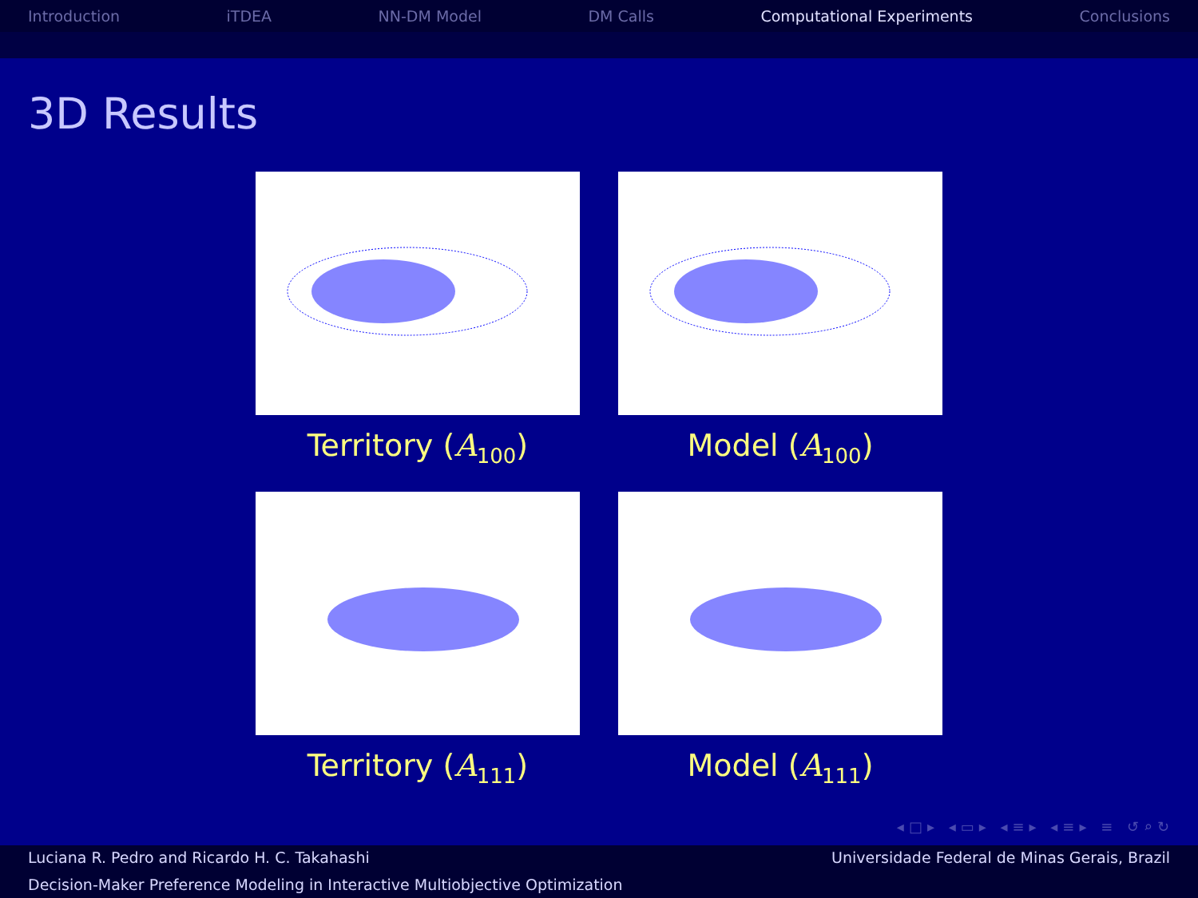Introduction iTDEA NN-DM Model DM Calls Computational Experiments Conclusions
3D Results
Territory (A<sub>100</sub>)
Model (A<sub>100</sub>)
Territory (A<sub>111</sub>)
Model (A<sub>111</sub>)
◂□▸ ◂▭▸ ◂≡▸ ◂≡▸ ≡ ↺⌕↻
Luciana R. Pedro and Ricardo H. C. Takahashi Universidade Federal de Minas Gerais, Brazil
Decision-Maker Preference Modeling in Interactive Multiobjective Optimization